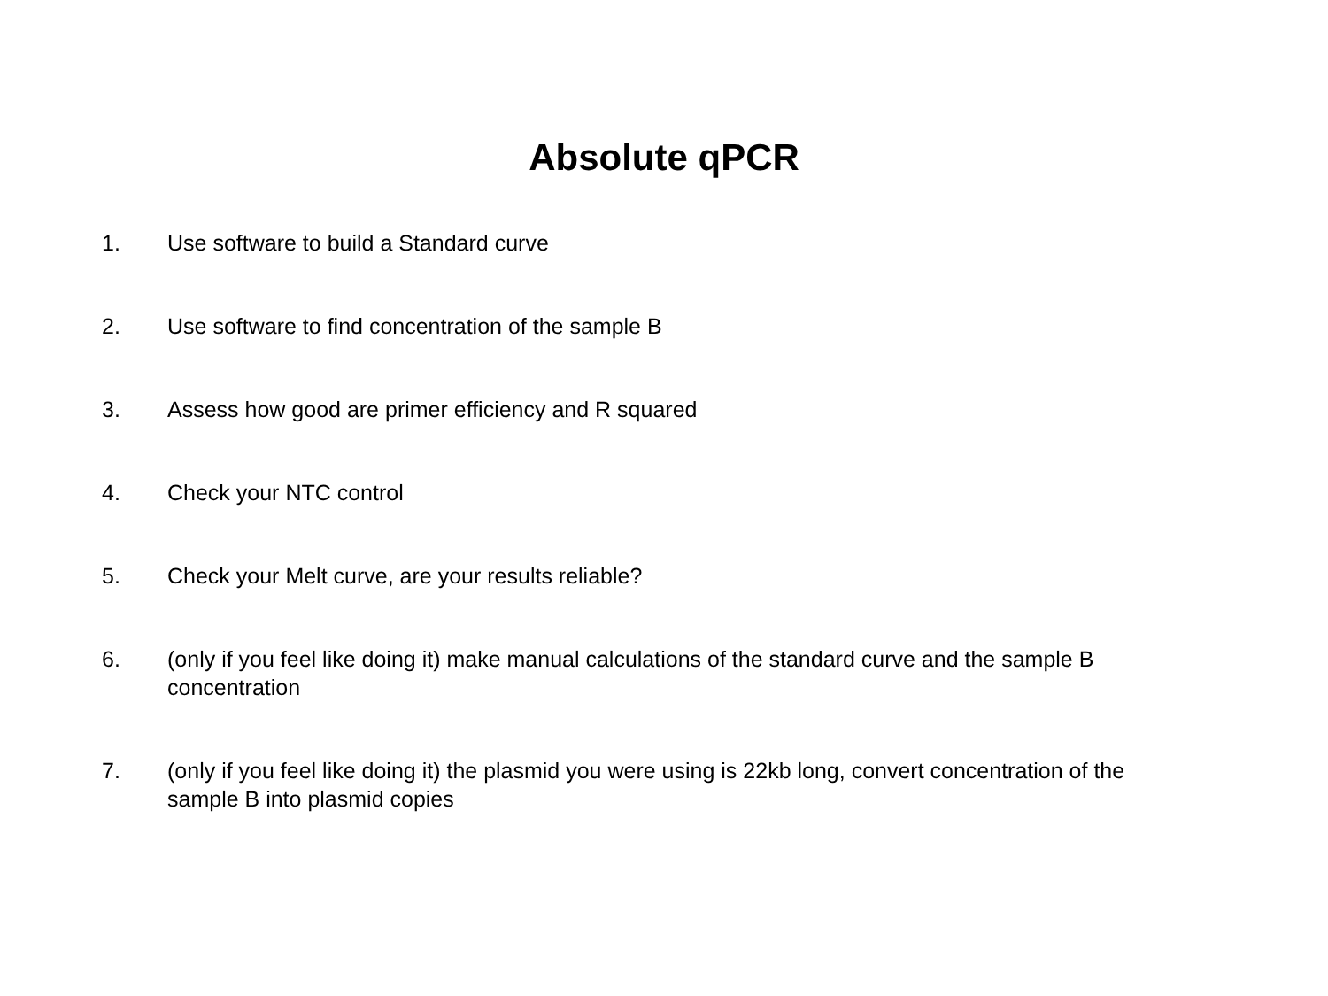Absolute qPCR
1. Use software to build a Standard curve
2. Use software to find concentration of the sample B
3. Assess how good are primer efficiency and R squared
4. Check your NTC control
5. Check your Melt curve, are your results reliable?
6. (only if you feel like doing it) make manual calculations of the standard curve and the sample B concentration
7. (only if you feel like doing it) the plasmid you were using is 22kb long, convert concentration of the sample B into plasmid copies